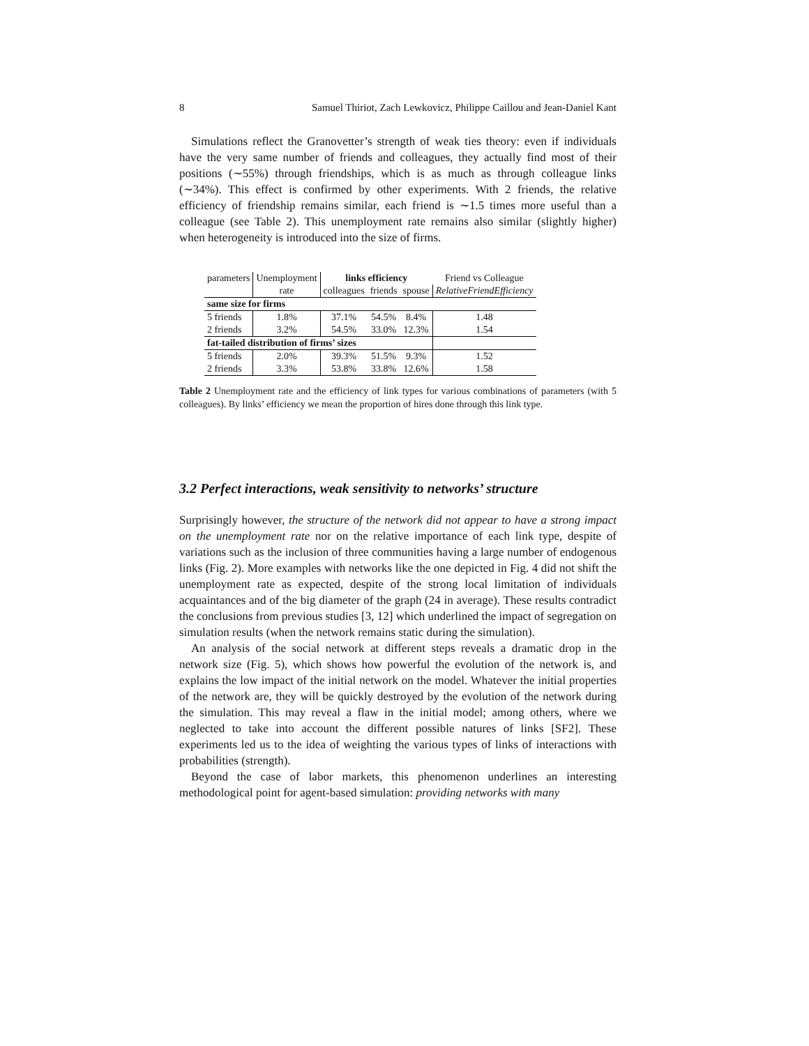8 Samuel Thiriot, Zach Lewkovicz, Philippe Caillou and Jean-Daniel Kant
Simulations reflect the Granovetter’s strength of weak ties theory: even if individuals have the very same number of friends and colleagues, they actually find most of their positions (∼55%) through friendships, which is as much as through colleague links (∼34%). This effect is confirmed by other experiments. With 2 friends, the relative efficiency of friendship remains similar, each friend is ∼1.5 times more useful than a colleague (see Table 2). This unemployment rate remains also similar (slightly higher) when heterogeneity is introduced into the size of firms.
| parameters | Unemployment | links efficiency | | | Friend vs Colleague |
| | rate | colleagues | friends | spouse | RelativeFriendEfficiency |
| same size for firms | | | | | |
| 5 friends | 1.8% | 37.1% | 54.5% | 8.4% | 1.48 |
| 2 friends | 3.2% | 54.5% | 33.0% | 12.3% | 1.54 |
| fat-tailed distribution of firms’ sizes | | | | | |
| 5 friends | 2.0% | 39.3% | 51.5% | 9.3% | 1.52 |
| 2 friends | 3.3% | 53.8% | 33.8% | 12.6% | 1.58 |
Table 2 Unemployment rate and the efficiency of link types for various combinations of parameters (with 5 colleagues). By links’ efficiency we mean the proportion of hires done through this link type.
3.2 Perfect interactions, weak sensitivity to networks’ structure
Surprisingly however, the structure of the network did not appear to have a strong impact on the unemployment rate nor on the relative importance of each link type, despite of variations such as the inclusion of three communities having a large number of endogenous links (Fig. 2). More examples with networks like the one depicted in Fig. 4 did not shift the unemployment rate as expected, despite of the strong local limitation of individuals acquaintances and of the big diameter of the graph (24 in average). These results contradict the conclusions from previous studies [3, 12] which underlined the impact of segregation on simulation results (when the network remains static during the simulation).
An analysis of the social network at different steps reveals a dramatic drop in the network size (Fig. 5), which shows how powerful the evolution of the network is, and explains the low impact of the initial network on the model. Whatever the initial properties of the network are, they will be quickly destroyed by the evolution of the network during the simulation. This may reveal a flaw in the initial model; among others, where we neglected to take into account the different possible natures of links [SF2]. These experiments led us to the idea of weighting the various types of links of interactions with probabilities (strength).
Beyond the case of labor markets, this phenomenon underlines an interesting methodological point for agent-based simulation: providing networks with many